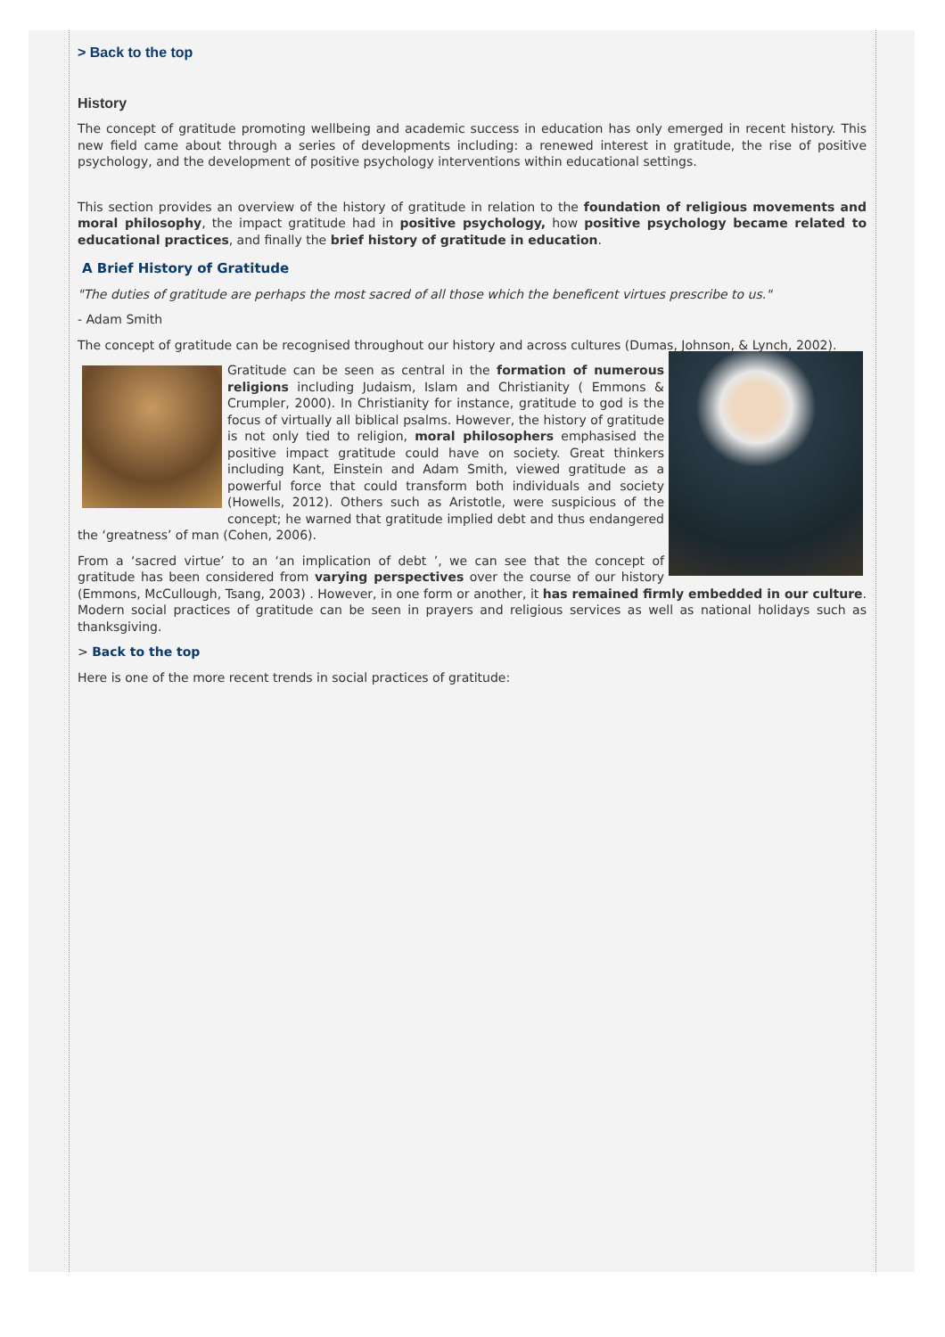> Back to the top
History
The concept of gratitude promoting wellbeing and academic success in education has only emerged in recent history. This new field came about through a series of developments including: a renewed interest in gratitude, the rise of positive psychology, and the development of positive psychology interventions within educational settings.
This section provides an overview of the history of gratitude in relation to the foundation of religious movements and moral philosophy, the impact gratitude had in positive psychology, how positive psychology became related to educational practices, and finally the brief history of gratitude in education.
A Brief History of Gratitude
"The duties of gratitude are perhaps the most sacred of all those which the beneficent virtues prescribe to us."
- Adam Smith
The concept of gratitude can be recognised throughout our history and across cultures (Dumas, Johnson, & Lynch, 2002).
Gratitude can be seen as central in the formation of numerous religions including Judaism, Islam and Christianity ( Emmons & Crumpler, 2000). In Christianity for instance, gratitude to god is the focus of virtually all biblical psalms. However, the history of gratitude is not only tied to religion, moral philosophers emphasised the positive impact gratitude could have on society. Great thinkers including Kant, Einstein and Adam Smith, viewed gratitude as a powerful force that could transform both individuals and society (Howells, 2012). Others such as Aristotle, were suspicious of the concept; he warned that gratitude implied debt and thus endangered the ‘greatness’ of man (Cohen, 2006).
From a ‘sacred virtue’ to an ‘an implication of debt ’, we can see that the concept of gratitude has been considered from varying perspectives over the course of our history (Emmons, McCullough, Tsang, 2003) . However, in one form or another, it has remained firmly embedded in our culture. Modern social practices of gratitude can be seen in prayers and religious services as well as national holidays such as thanksgiving.
> Back to the top
Here is one of the more recent trends in social practices of gratitude: